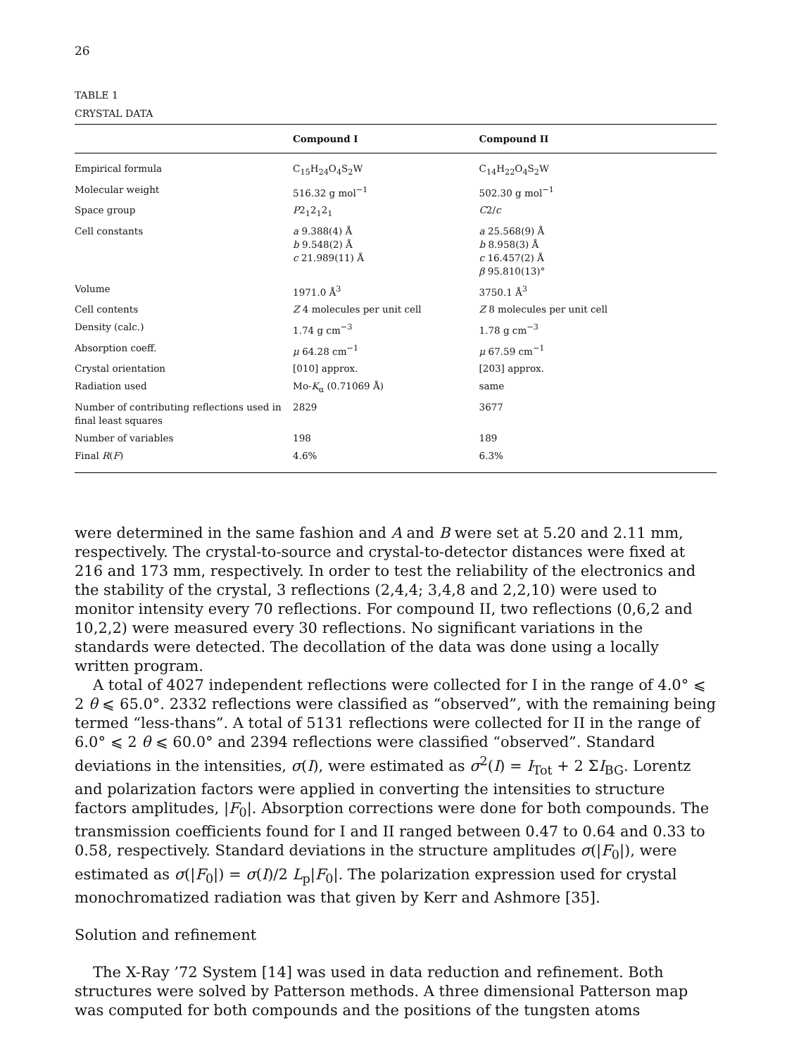26
TABLE 1
CRYSTAL DATA
| | Compound I | Compound II |
| --- | --- | --- |
| Empirical formula | C<sub>15</sub>H<sub>24</sub>O<sub>4</sub>S<sub>2</sub>W | C<sub>14</sub>H<sub>22</sub>O<sub>4</sub>S<sub>2</sub>W |
| Molecular weight | 516.32 g mol<sup>−1</sup> | 502.30 g mol<sup>−1</sup> |
| Space group | P 2<sub>1</sub>2<sub>1</sub>2<sub>1</sub> | C 2/ c |
| Cell constants | a 9.388(4) Å b 9.548(2) Å c 21.989(11) Å | a 25.568(9) Å b 8.958(3) Å c 16.457(2) Å β 95.810(13)° |
| Volume | 1971.0 Å<sup>3</sup> | 3750.1 Å<sup>3</sup> |
| Cell contents | Z 4 molecules per unit cell | Z 8 molecules per unit cell |
| Density (calc.) | 1.74 g cm<sup>−3</sup> | 1.78 g cm<sup>−3</sup> |
| Absorption coeff. | μ 64.28 cm<sup>−1</sup> | μ 67.59 cm<sup>−1</sup> |
| Crystal orientation | [010] approx. | [203] approx. |
| Radiation used | Mo- K<sub>α</sub> (0.71069 Å) | same |
| Number of contributing reflections used in final least squares | 2829 | 3677 |
| Number of variables | 198 | 189 |
| Final R ( F ) | 4.6% | 6.3% |
were determined in the same fashion and A and B were set at 5.20 and 2.11 mm, respectively. The crystal-to-source and crystal-to-detector distances were fixed at 216 and 173 mm, respectively. In order to test the reliability of the electronics and the stability of the crystal, 3 reflections (2,4,4; 3,4,8 and 2,2,10) were used to monitor intensity every 70 reflections. For compound II, two reflections (0,6,2 and 10,2,2) were measured every 30 reflections. No significant variations in the standards were detected. The decollation of the data was done using a locally written program.
A total of 4027 independent reflections were collected for I in the range of 4.0° ⩽ 2 θ ⩽ 65.0°. 2332 reflections were classified as “observed”, with the remaining being termed “less-thans”. A total of 5131 reflections were collected for II in the range of 6.0° ⩽ 2 θ ⩽ 60.0° and 2394 reflections were classified “observed”. Standard deviations in the intensities, σ(I), were estimated as σ<sup>2</sup>(I) = I<sub>Tot</sub> + 2 ΣI<sub>BG</sub>. Lorentz and polarization factors were applied in converting the intensities to structure factors amplitudes, |F<sub>0</sub>|. Absorption corrections were done for both compounds. The transmission coefficients found for I and II ranged between 0.47 to 0.64 and 0.33 to 0.58, respectively. Standard deviations in the structure amplitudes σ(|F<sub>0</sub>|), were estimated as σ(|F<sub>0</sub>|) = σ(I)/2 L<sub>p</sub>|F<sub>0</sub>|. The polarization expression used for crystal monochromatized radiation was that given by Kerr and Ashmore [35].
Solution and refinement
The X-Ray ’72 System [14] was used in data reduction and refinement. Both structures were solved by Patterson methods. A three dimensional Patterson map was computed for both compounds and the positions of the tungsten atoms